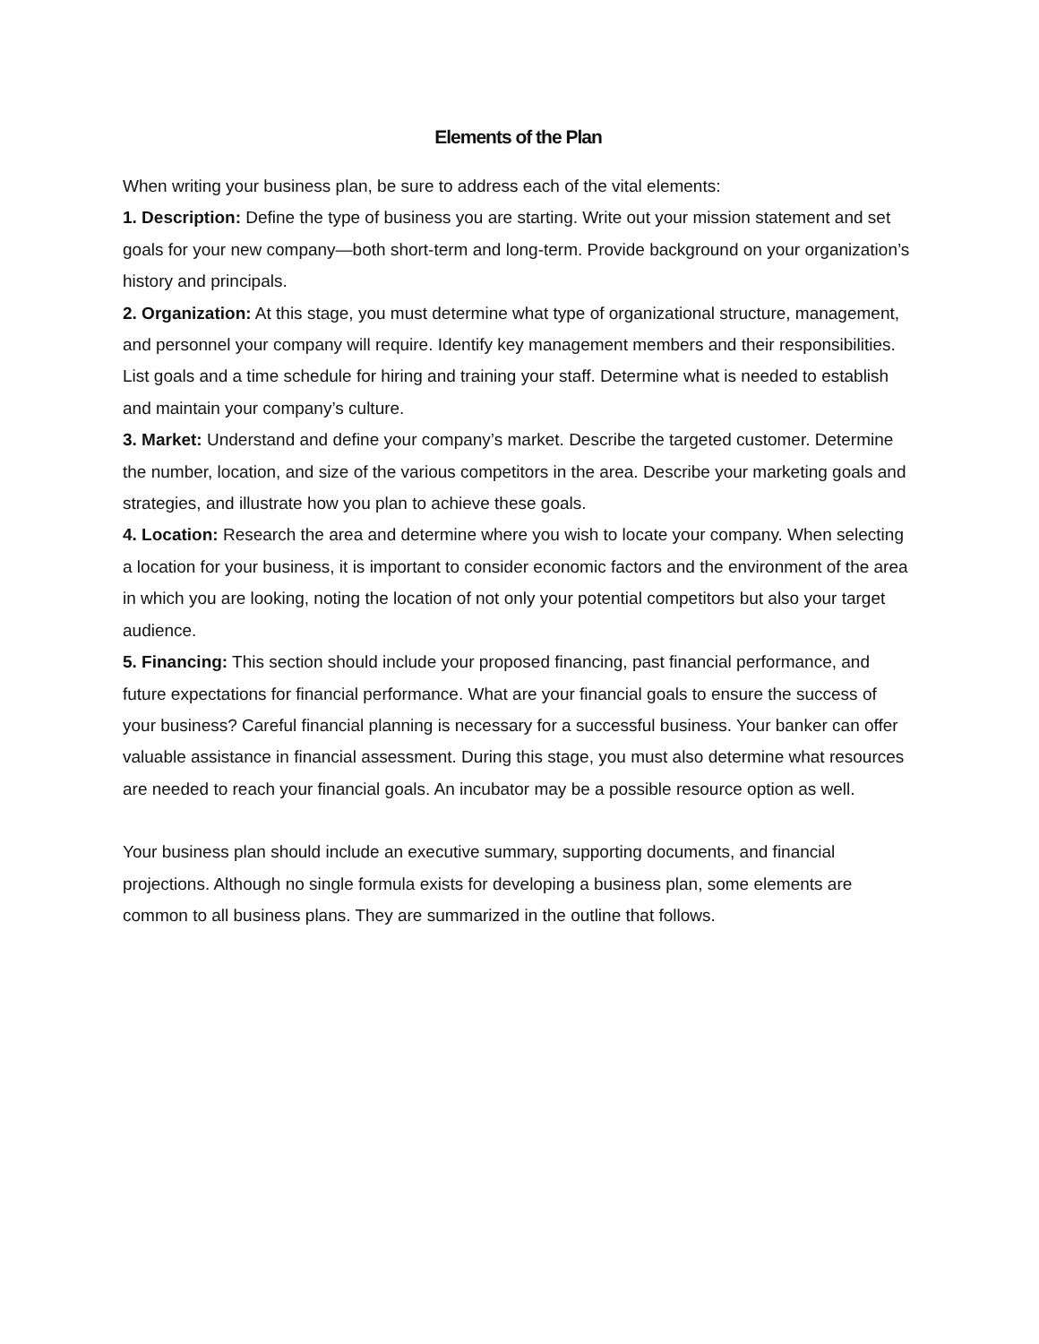Elements of the Plan
When writing your business plan, be sure to address each of the vital elements:
1. Description: Define the type of business you are starting. Write out your mission statement and set goals for your new company—both short-term and long-term. Provide background on your organization’s history and principals.
2. Organization: At this stage, you must determine what type of organizational structure, management, and personnel your company will require. Identify key management members and their responsibilities. List goals and a time schedule for hiring and training your staff. Determine what is needed to establish and maintain your company’s culture.
3. Market: Understand and define your company’s market. Describe the targeted customer. Determine the number, location, and size of the various competitors in the area. Describe your marketing goals and strategies, and illustrate how you plan to achieve these goals.
4. Location: Research the area and determine where you wish to locate your company. When selecting a location for your business, it is important to consider economic factors and the environment of the area in which you are looking, noting the location of not only your potential competitors but also your target audience.
5. Financing: This section should include your proposed financing, past financial performance, and future expectations for financial performance. What are your financial goals to ensure the success of your business? Careful financial planning is necessary for a successful business. Your banker can offer valuable assistance in financial assessment. During this stage, you must also determine what resources are needed to reach your financial goals. An incubator may be a possible resource option as well.
Your business plan should include an executive summary, supporting documents, and financial projections. Although no single formula exists for developing a business plan, some elements are common to all business plans. They are summarized in the outline that follows.